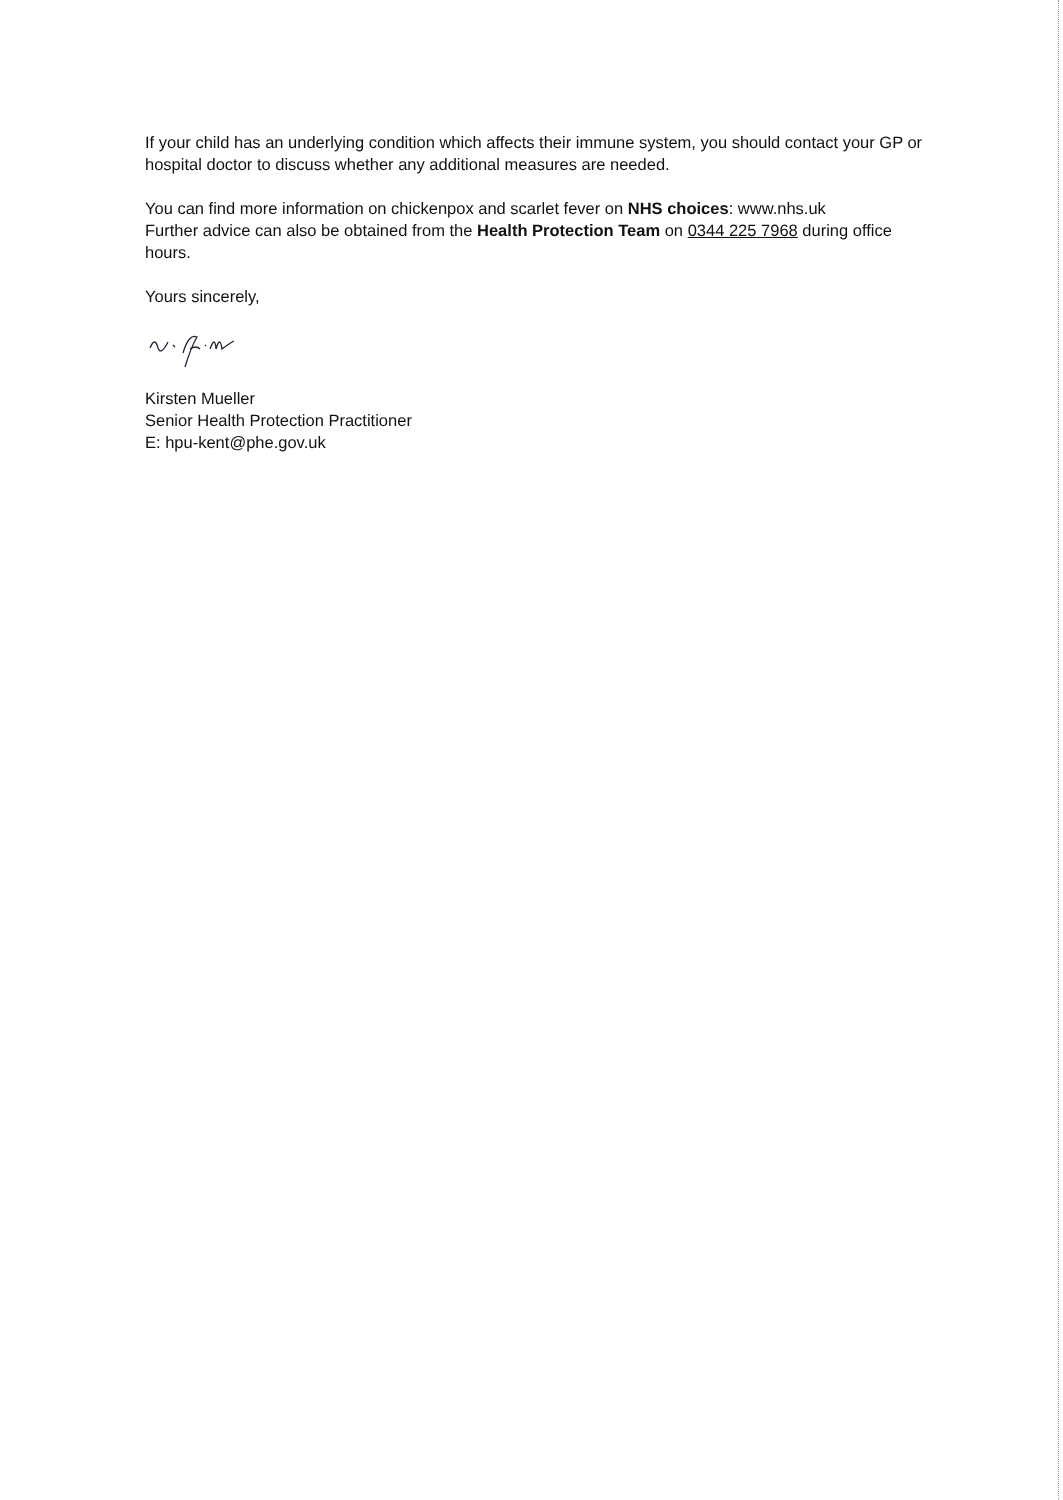If your child has an underlying condition which affects their immune system, you should contact your GP or hospital doctor to discuss whether any additional measures are needed.
You can find more information on chickenpox and scarlet fever on NHS choices: www.nhs.uk
Further advice can also be obtained from the Health Protection Team on 0344 225 7968 during office hours.
Yours sincerely,
Kirsten Mueller
Senior Health Protection Practitioner
E: hpu-kent@phe.gov.uk